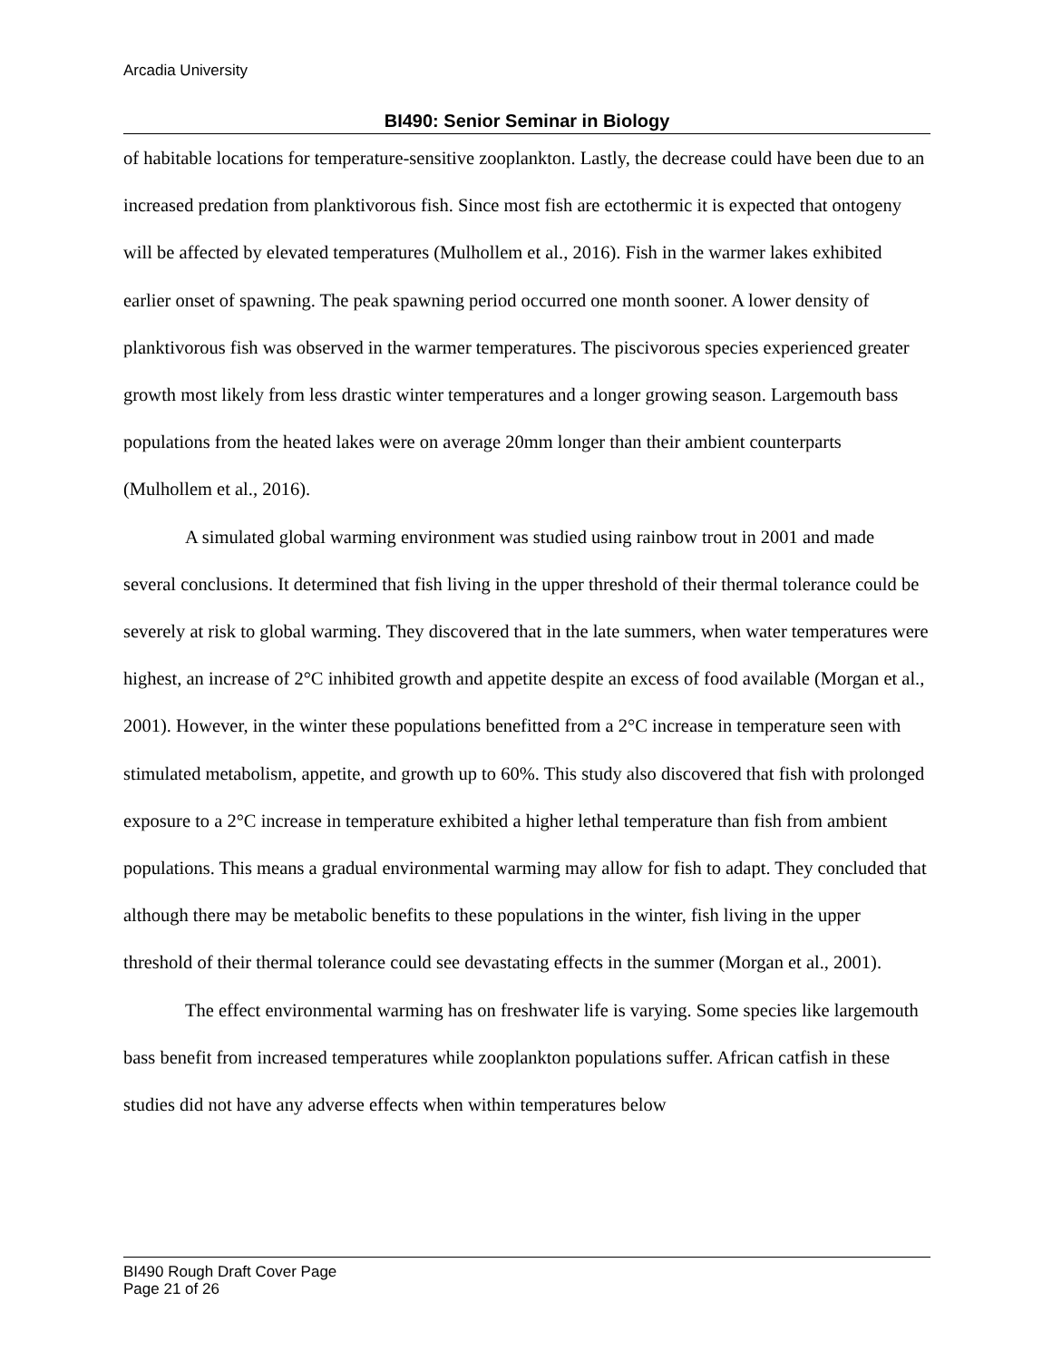Arcadia University
BI490: Senior Seminar in Biology
of habitable locations for temperature-sensitive zooplankton. Lastly, the decrease could have been due to an increased predation from planktivorous fish. Since most fish are ectothermic it is expected that ontogeny will be affected by elevated temperatures (Mulhollem et al., 2016). Fish in the warmer lakes exhibited earlier onset of spawning. The peak spawning period occurred one month sooner. A lower density of planktivorous fish was observed in the warmer temperatures. The piscivorous species experienced greater growth most likely from less drastic winter temperatures and a longer growing season. Largemouth bass populations from the heated lakes were on average 20mm longer than their ambient counterparts (Mulhollem et al., 2016).
A simulated global warming environment was studied using rainbow trout in 2001 and made several conclusions. It determined that fish living in the upper threshold of their thermal tolerance could be severely at risk to global warming. They discovered that in the late summers, when water temperatures were highest, an increase of 2°C inhibited growth and appetite despite an excess of food available (Morgan et al., 2001). However, in the winter these populations benefitted from a 2°C increase in temperature seen with stimulated metabolism, appetite, and growth up to 60%. This study also discovered that fish with prolonged exposure to a 2°C increase in temperature exhibited a higher lethal temperature than fish from ambient populations. This means a gradual environmental warming may allow for fish to adapt. They concluded that although there may be metabolic benefits to these populations in the winter, fish living in the upper threshold of their thermal tolerance could see devastating effects in the summer (Morgan et al., 2001).
The effect environmental warming has on freshwater life is varying. Some species like largemouth bass benefit from increased temperatures while zooplankton populations suffer. African catfish in these studies did not have any adverse effects when within temperatures below
BI490 Rough Draft Cover Page
Page 21 of 26